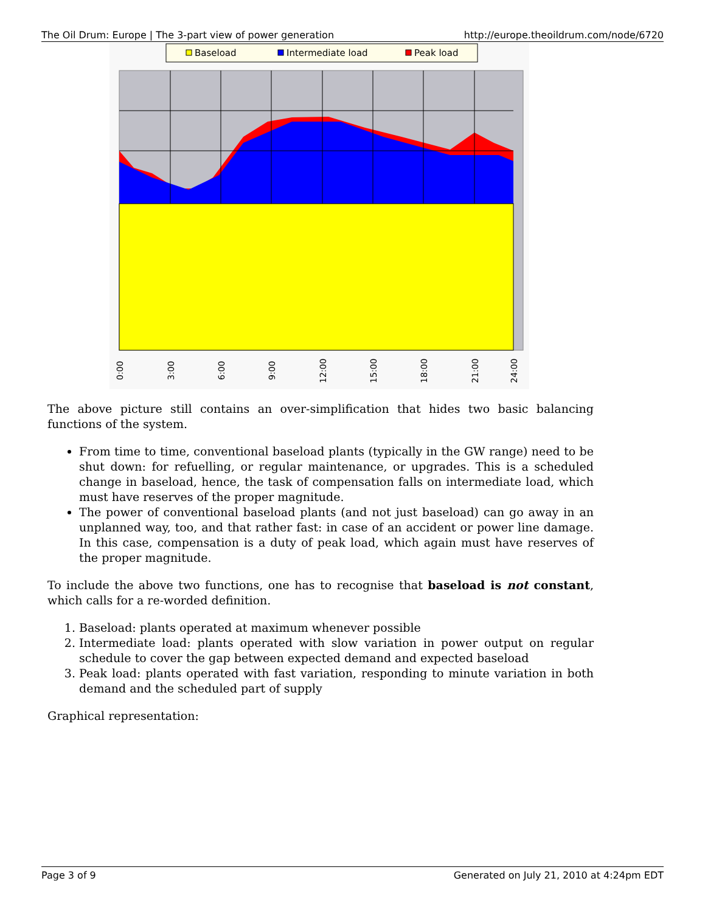The Oil Drum: Europe | The 3-part view of power generation http://europe.theoildrum.com/node/6720
Baseload
Intermediate load
Peak load
0:00
3:00
6:00
9:00
12:00
15:00
18:00
21:00
24:00
The above picture still contains an over-simplification that hides two basic balancing functions of the system.
From time to time, conventional baseload plants (typically in the GW range) need to be shut down: for refuelling, or regular maintenance, or upgrades. This is a scheduled change in baseload, hence, the task of compensation falls on intermediate load, which must have reserves of the proper magnitude.
The power of conventional baseload plants (and not just baseload) can go away in an unplanned way, too, and that rather fast: in case of an accident or power line damage. In this case, compensation is a duty of peak load, which again must have reserves of the proper magnitude.
To include the above two functions, one has to recognise that baseload is not constant, which calls for a re-worded definition.
1. Baseload: plants operated at maximum whenever possible
2. Intermediate load: plants operated with slow variation in power output on regular schedule to cover the gap between expected demand and expected baseload
3. Peak load: plants operated with fast variation, responding to minute variation in both demand and the scheduled part of supply
Graphical representation:
Page 3 of 9 Generated on July 21, 2010 at 4:24pm EDT